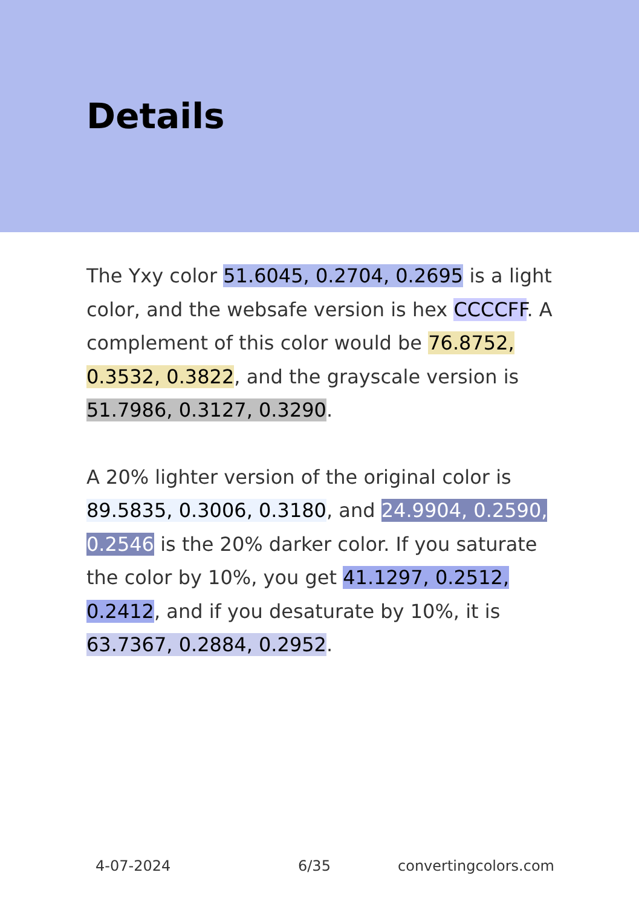Details
The Yxy color 51.6045, 0.2704, 0.2695 is a light color, and the websafe version is hex CCCCFF. A complement of this color would be 76.8752, 0.3532, 0.3822, and the grayscale version is 51.7986, 0.3127, 0.3290.
A 20% lighter version of the original color is 89.5835, 0.3006, 0.3180, and 24.9904, 0.2590, 0.2546 is the 20% darker color. If you saturate the color by 10%, you get 41.1297, 0.2512, 0.2412, and if you desaturate by 10%, it is 63.7367, 0.2884, 0.2952.
4-07-2024 6/35 convertingcolors.com